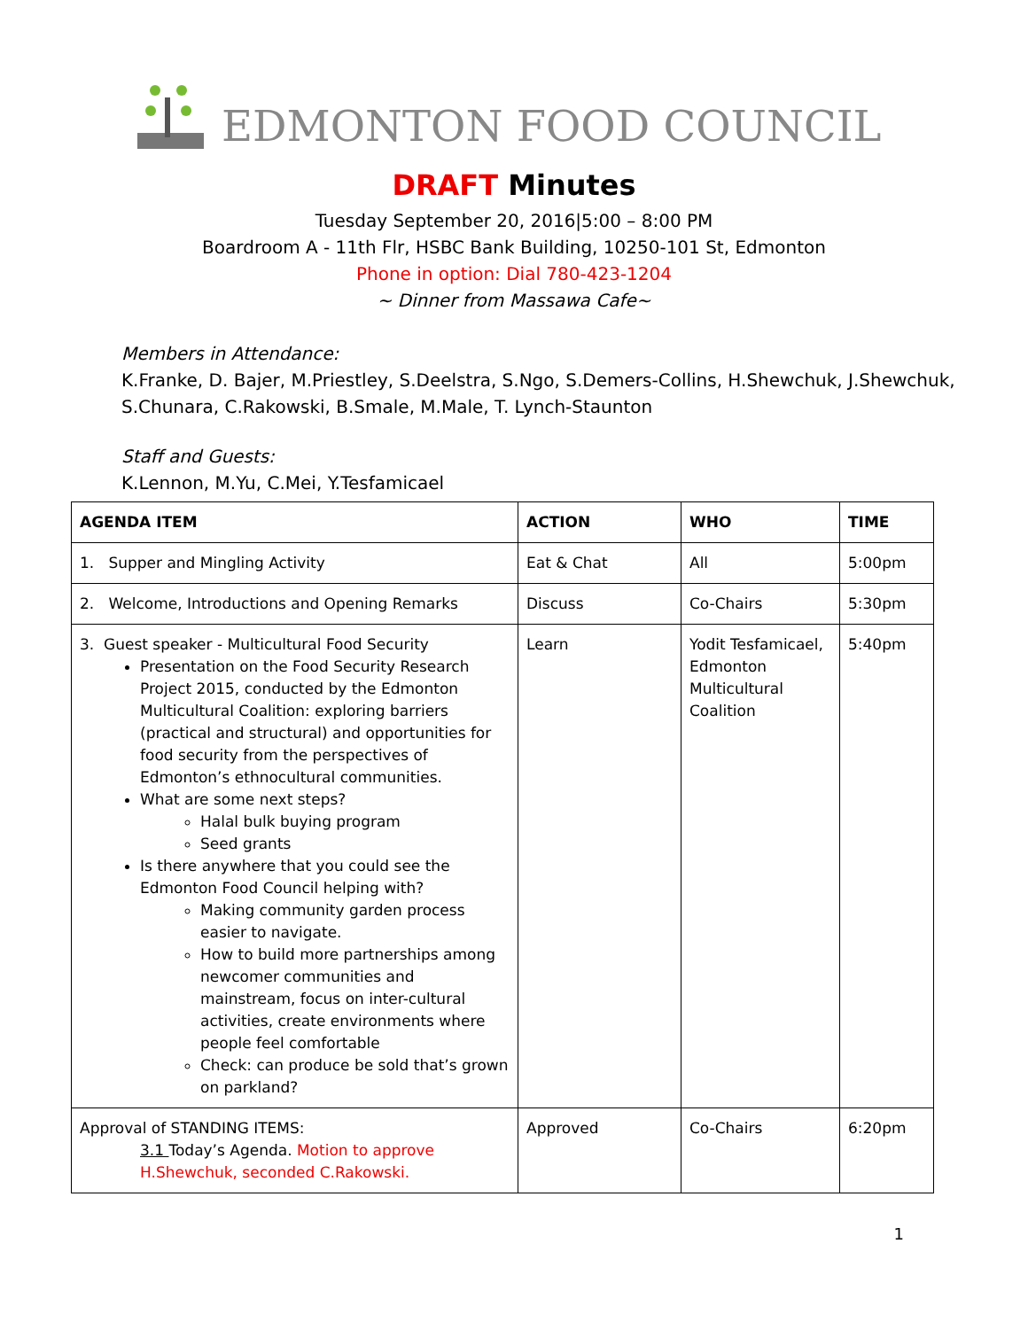EDMONTON FOOD COUNCIL
DRAFT Minutes
Tuesday September 20, 2016|5:00 – 8:00 PM
Boardroom A - 11th Flr, HSBC Bank Building, 10250-101 St, Edmonton
Phone in option: Dial 780-423-1204
~ Dinner from Massawa Cafe~
Members in Attendance:
K.Franke, D. Bajer, M.Priestley, S.Deelstra, S.Ngo, S.Demers-Collins, H.Shewchuk, J.Shewchuk, S.Chunara, C.Rakowski, B.Smale, M.Male, T. Lynch-Staunton
Staff and Guests:
K.Lennon, M.Yu, C.Mei, Y.Tesfamicael
| AGENDA ITEM | ACTION | WHO | TIME |
| --- | --- | --- | --- |
| 1. Supper and Mingling Activity | Eat & Chat | All | 5:00pm |
| 2. Welcome, Introductions and Opening Remarks | Discuss | Co-Chairs | 5:30pm |
| 3. Guest speaker - Multicultural Food Security Presentation on the Food Security Research Project 2015, conducted by the Edmonton Multicultural Coalition: exploring barriers (practical and structural) and opportunities for food security from the perspectives of Edmonton’s ethnocultural communities. What are some next steps? Halal bulk buying program Seed grants Is there anywhere that you could see the Edmonton Food Council helping with? Making community garden process easier to navigate. How to build more partnerships among newcomer communities and mainstream, focus on inter-cultural activities, create environments where people feel comfortable Check: can produce be sold that’s grown on parkland? | Learn | Yodit Tesfamicael, Edmonton Multicultural Coalition | 5:40pm |
| Approval of STANDING ITEMS: 3.1 Today’s Agenda. Motion to approve H.Shewchuk, seconded C.Rakowski. | Approved | Co-Chairs | 6:20pm |
1